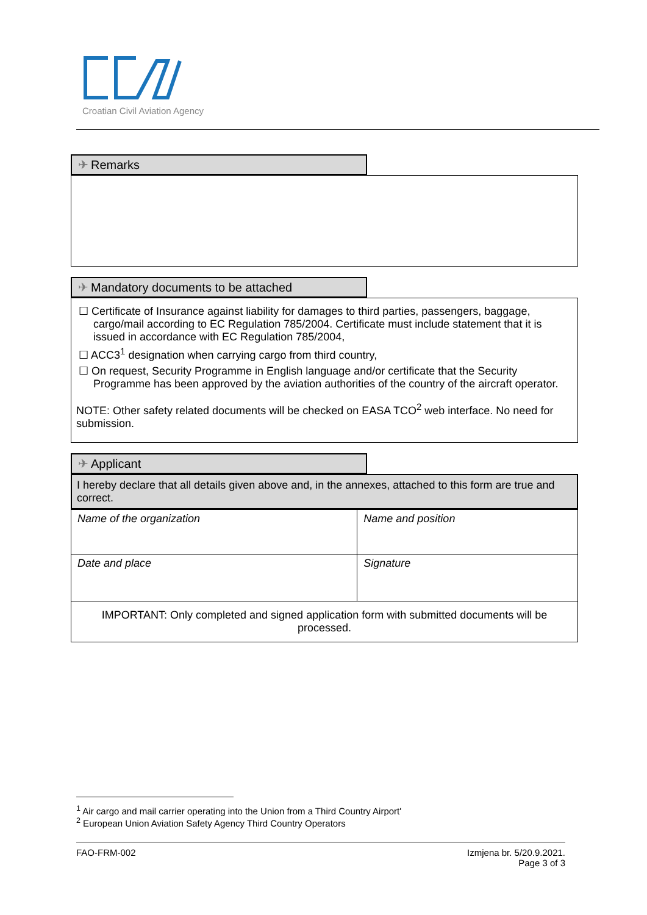Croatian Civil Aviation Agency
✈ Remarks
✈ Mandatory documents to be attached
☐ Certificate of Insurance against liability for damages to third parties, passengers, baggage, cargo/mail according to EC Regulation 785/2004. Certificate must include statement that it is issued in accordance with EC Regulation 785/2004,
☐ ACC3<sup>1</sup> designation when carrying cargo from third country,
☐ On request, Security Programme in English language and/or certificate that the Security Programme has been approved by the aviation authorities of the country of the aircraft operator.
NOTE: Other safety related documents will be checked on EASA TCO<sup>2</sup> web interface. No need for submission.
✈ Applicant
I hereby declare that all details given above and, in the annexes, attached to this form are true and correct.
| Name of the organization | Name and position |
| Date and place | Signature |
| IMPORTANT: Only completed and signed application form with submitted documents will be processed. | |
<sup>1</sup> Air cargo and mail carrier operating into the Union from a Third Country Airport'
<sup>2</sup> European Union Aviation Safety Agency Third Country Operators
FAO-FRM-002 Izmjena br. 5/20.9.2021.
Page 3 of 3